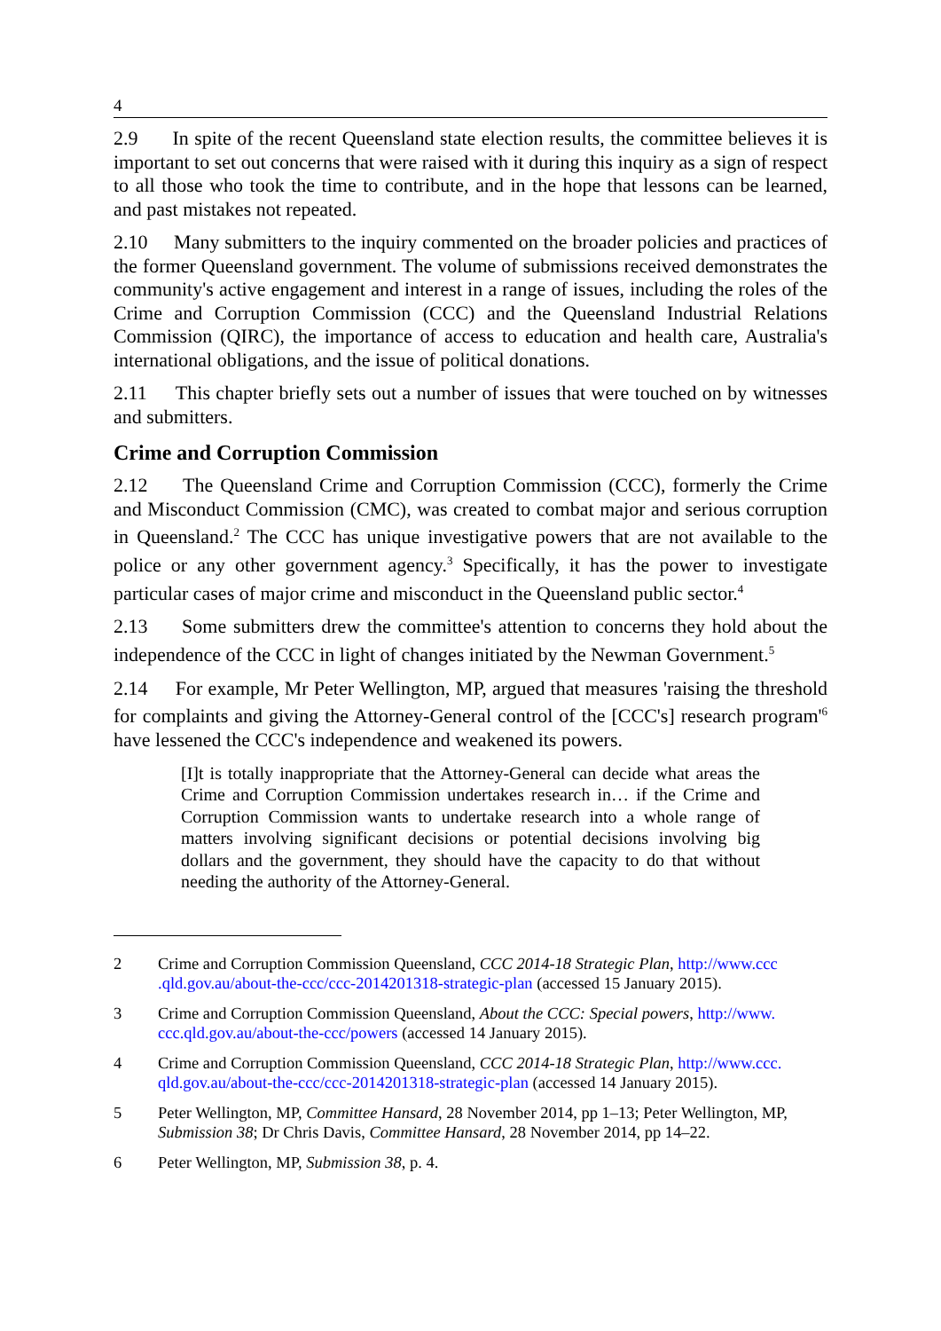4
2.9 In spite of the recent Queensland state election results, the committee believes it is important to set out concerns that were raised with it during this inquiry as a sign of respect to all those who took the time to contribute, and in the hope that lessons can be learned, and past mistakes not repeated.
2.10 Many submitters to the inquiry commented on the broader policies and practices of the former Queensland government. The volume of submissions received demonstrates the community's active engagement and interest in a range of issues, including the roles of the Crime and Corruption Commission (CCC) and the Queensland Industrial Relations Commission (QIRC), the importance of access to education and health care, Australia's international obligations, and the issue of political donations.
2.11 This chapter briefly sets out a number of issues that were touched on by witnesses and submitters.
Crime and Corruption Commission
2.12 The Queensland Crime and Corruption Commission (CCC), formerly the Crime and Misconduct Commission (CMC), was created to combat major and serious corruption in Queensland.<sup>2</sup> The CCC has unique investigative powers that are not available to the police or any other government agency.<sup>3</sup> Specifically, it has the power to investigate particular cases of major crime and misconduct in the Queensland public sector.<sup>4</sup>
2.13 Some submitters drew the committee's attention to concerns they hold about the independence of the CCC in light of changes initiated by the Newman Government.<sup>5</sup>
2.14 For example, Mr Peter Wellington, MP, argued that measures 'raising the threshold for complaints and giving the Attorney-General control of the [CCC's] research program'<sup>6</sup> have lessened the CCC's independence and weakened its powers.
[I]t is totally inappropriate that the Attorney-General can decide what areas the Crime and Corruption Commission undertakes research in… if the Crime and Corruption Commission wants to undertake research into a whole range of matters involving significant decisions or potential decisions involving big dollars and the government, they should have the capacity to do that without needing the authority of the Attorney-General.
2 Crime and Corruption Commission Queensland, CCC 2014-18 Strategic Plan, http://www.ccc .qld.gov.au/about-the-ccc/ccc-2014201318-strategic-plan (accessed 15 January 2015).
3 Crime and Corruption Commission Queensland, About the CCC: Special powers, http://www. ccc.qld.gov.au/about-the-ccc/powers (accessed 14 January 2015).
4 Crime and Corruption Commission Queensland, CCC 2014-18 Strategic Plan, http://www.ccc. qld.gov.au/about-the-ccc/ccc-2014201318-strategic-plan (accessed 14 January 2015).
5 Peter Wellington, MP, Committee Hansard, 28 November 2014, pp 1–13; Peter Wellington, MP, Submission 38; Dr Chris Davis, Committee Hansard, 28 November 2014, pp 14–22.
6 Peter Wellington, MP, Submission 38, p. 4.